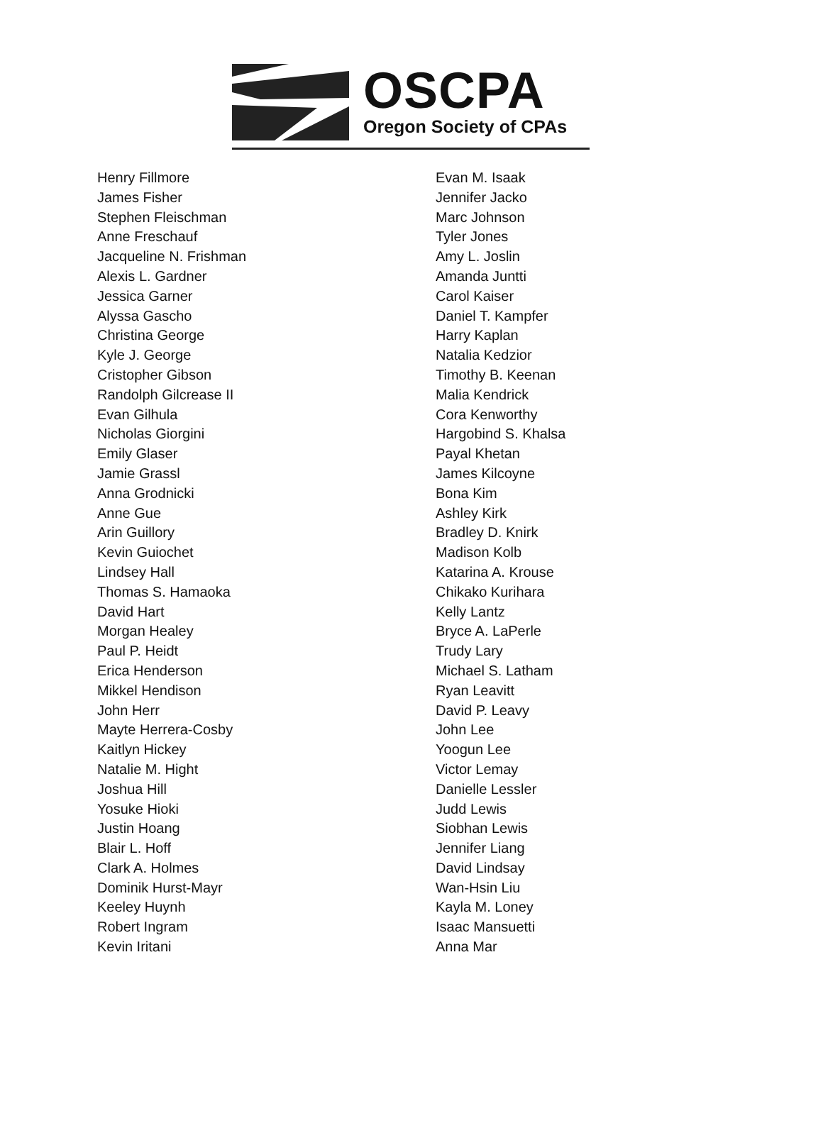OSCPA
Oregon Society of CPAs
Henry Fillmore
James Fisher
Stephen Fleischman
Anne Freschauf
Jacqueline N. Frishman
Alexis L. Gardner
Jessica Garner
Alyssa Gascho
Christina George
Kyle J. George
Cristopher Gibson
Randolph Gilcrease II
Evan Gilhula
Nicholas Giorgini
Emily Glaser
Jamie Grassl
Anna Grodnicki
Anne Gue
Arin Guillory
Kevin Guiochet
Lindsey Hall
Thomas S. Hamaoka
David Hart
Morgan Healey
Paul P. Heidt
Erica Henderson
Mikkel Hendison
John Herr
Mayte Herrera-Cosby
Kaitlyn Hickey
Natalie M. Hight
Joshua Hill
Yosuke Hioki
Justin Hoang
Blair L. Hoff
Clark A. Holmes
Dominik Hurst-Mayr
Keeley Huynh
Robert Ingram
Kevin Iritani
Evan M. Isaak
Jennifer Jacko
Marc Johnson
Tyler Jones
Amy L. Joslin
Amanda Juntti
Carol Kaiser
Daniel T. Kampfer
Harry Kaplan
Natalia Kedzior
Timothy B. Keenan
Malia Kendrick
Cora Kenworthy
Hargobind S. Khalsa
Payal Khetan
James Kilcoyne
Bona Kim
Ashley Kirk
Bradley D. Knirk
Madison Kolb
Katarina A. Krouse
Chikako Kurihara
Kelly Lantz
Bryce A. LaPerle
Trudy Lary
Michael S. Latham
Ryan Leavitt
David P. Leavy
John Lee
Yoogun Lee
Victor Lemay
Danielle Lessler
Judd Lewis
Siobhan Lewis
Jennifer Liang
David Lindsay
Wan-Hsin Liu
Kayla M. Loney
Isaac Mansuetti
Anna Mar